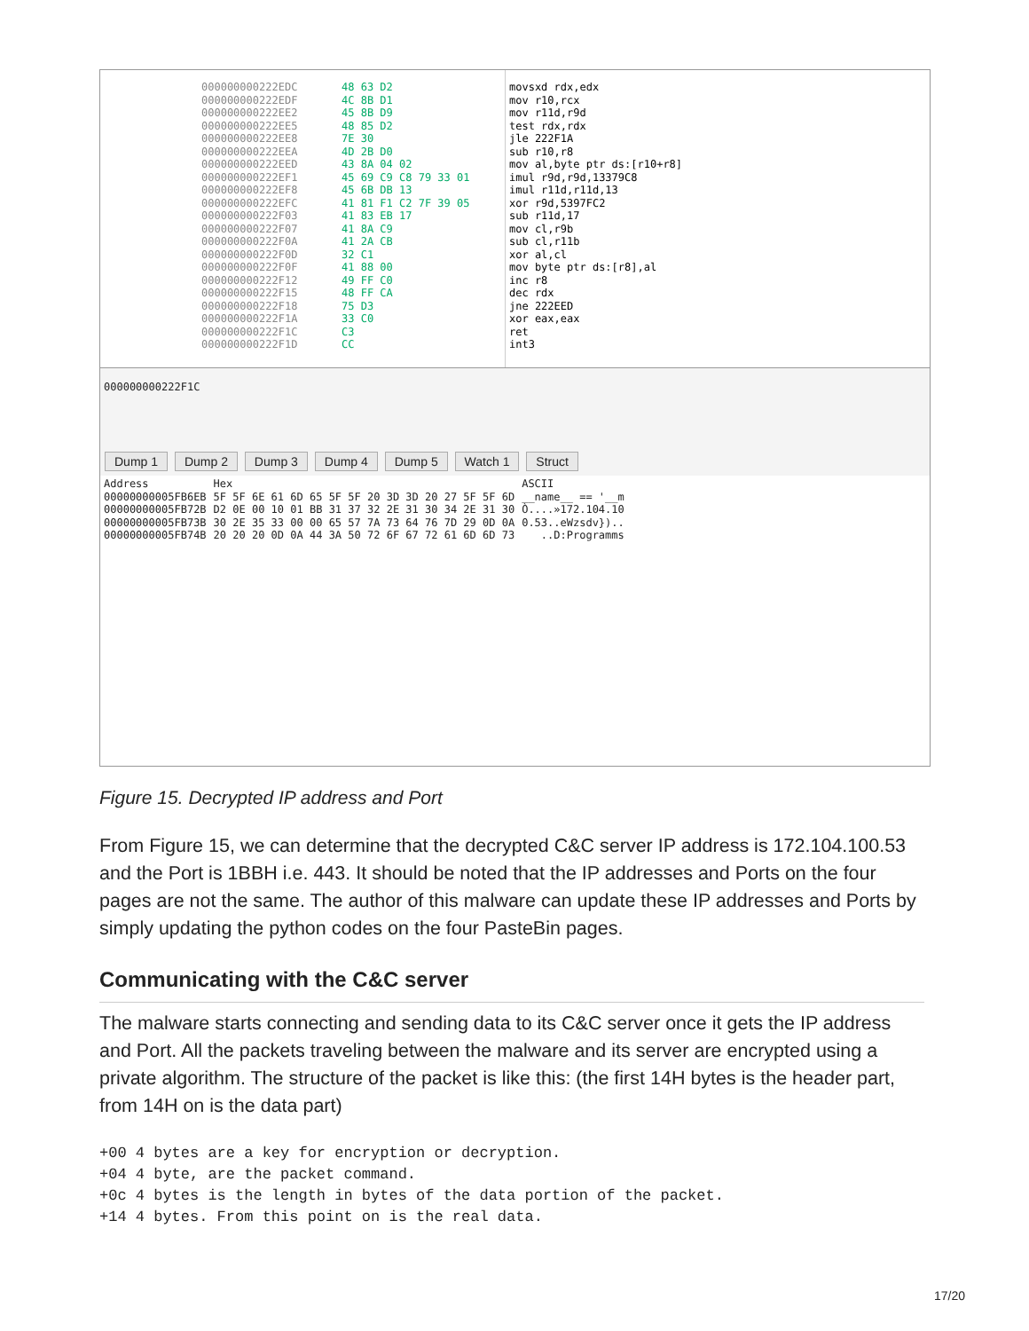000000000222EDC 000000000222EDF 000000000222EE2 000000000222EE5 000000000222EE8 000000000222EEA 000000000222EED 000000000222EF1 000000000222EF8 000000000222EFC 000000000222F03 000000000222F07 000000000222F0A 000000000222F0D 000000000222F0F 000000000222F12 000000000222F15 000000000222F18 000000000222F1A 000000000222F1C 000000000222F1D
48 63 D2 4C 8B D1 45 8B D9 48 85 D2 7E 30 4D 2B D0 43 8A 04 02 45 69 C9 C8 79 33 01 45 6B DB 13 41 81 F1 C2 7F 39 05 41 83 EB 17 41 8A C9 41 2A CB 32 C1 41 88 00 49 FF C0 48 FF CA 75 D3 33 C0 C3 CC
movsxd rdx,edx mov r10,rcx mov r11d,r9d test rdx,rdx jle 222F1A sub r10,r8 mov al,byte ptr ds:[r10+r8] imul r9d,r9d,13379C8 imul r11d,r11d,13 xor r9d,5397FC2 sub r11d,17 mov cl,r9b sub cl,r11b xor al,cl mov byte ptr ds:[r8],al inc r8 dec rdx jne 222EED xor eax,eax ret int3
000000000222F1C
Dump 1 Dump 2 Dump 3 Dump 4 Dump 5 Watch 1 Struct
Address 00000000005FB6EB 00000000005FB72B 00000000005FB73B 00000000005FB74B
Hex 5F 5F 6E 61 6D 65 5F 5F 20 3D 3D 20 27 5F 5F 6D D2 0E 00 10 01 BB 31 37 32 2E 31 30 34 2E 31 30 30 2E 35 33 00 00 65 57 7A 73 64 76 7D 29 0D 0A 20 20 20 0D 0A 44 3A 50 72 6F 67 72 61 6D 6D 73
ASCII __name__ == '__m Ò....»172.104.10 0.53..eWzsdv}).. ..D:Programms
Figure 15. Decrypted IP address and Port
From Figure 15, we can determine that the decrypted C&C server IP address is 172.104.100.53 and the Port is 1BBH i.e. 443. It should be noted that the IP addresses and Ports on the four pages are not the same. The author of this malware can update these IP addresses and Ports by simply updating the python codes on the four PasteBin pages.
Communicating with the C&C server
The malware starts connecting and sending data to its C&C server once it gets the IP address and Port. All the packets traveling between the malware and its server are encrypted using a private algorithm. The structure of the packet is like this: (the first 14H bytes is the header part, from 14H on is the data part)
+00 4 bytes are a key for encryption or decryption.
+04 4 byte, are the packet command.
+0c 4 bytes is the length in bytes of the data portion of the packet.
+14 4 bytes. From this point on is the real data.
17/20